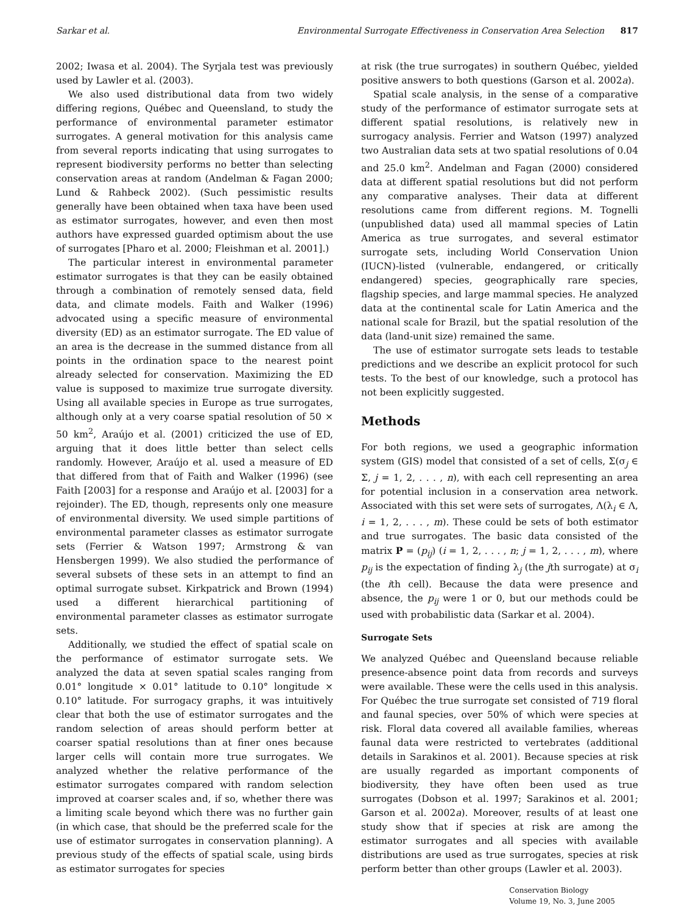Sarkar et al. Environmental Surrogate Effectiveness in Conservation Area Selection 817
2002; Iwasa et al. 2004). The Syrjala test was previously used by Lawler et al. (2003).
We also used distributional data from two widely differing regions, Québec and Queensland, to study the performance of environmental parameter estimator surrogates. A general motivation for this analysis came from several reports indicating that using surrogates to represent biodiversity performs no better than selecting conservation areas at random (Andelman & Fagan 2000; Lund & Rahbeck 2002). (Such pessimistic results generally have been obtained when taxa have been used as estimator surrogates, however, and even then most authors have expressed guarded optimism about the use of surrogates [Pharo et al. 2000; Fleishman et al. 2001].)
The particular interest in environmental parameter estimator surrogates is that they can be easily obtained through a combination of remotely sensed data, field data, and climate models. Faith and Walker (1996) advocated using a specific measure of environmental diversity (ED) as an estimator surrogate. The ED value of an area is the decrease in the summed distance from all points in the ordination space to the nearest point already selected for conservation. Maximizing the ED value is supposed to maximize true surrogate diversity. Using all available species in Europe as true surrogates, although only at a very coarse spatial resolution of 50 × 50 km<sup>2</sup>, Araújo et al. (2001) criticized the use of ED, arguing that it does little better than select cells randomly. However, Araújo et al. used a measure of ED that differed from that of Faith and Walker (1996) (see Faith [2003] for a response and Araújo et al. [2003] for a rejoinder). The ED, though, represents only one measure of environmental diversity. We used simple partitions of environmental parameter classes as estimator surrogate sets (Ferrier & Watson 1997; Armstrong & van Hensbergen 1999). We also studied the performance of several subsets of these sets in an attempt to find an optimal surrogate subset. Kirkpatrick and Brown (1994) used a different hierarchical partitioning of environmental parameter classes as estimator surrogate sets.
Additionally, we studied the effect of spatial scale on the performance of estimator surrogate sets. We analyzed the data at seven spatial scales ranging from 0.01° longitude × 0.01° latitude to 0.10° longitude × 0.10° latitude. For surrogacy graphs, it was intuitively clear that both the use of estimator surrogates and the random selection of areas should perform better at coarser spatial resolutions than at finer ones because larger cells will contain more true surrogates. We analyzed whether the relative performance of the estimator surrogates compared with random selection improved at coarser scales and, if so, whether there was a limiting scale beyond which there was no further gain (in which case, that should be the preferred scale for the use of estimator surrogates in conservation planning). A previous study of the effects of spatial scale, using birds as estimator surrogates for species
at risk (the true surrogates) in southern Québec, yielded positive answers to both questions (Garson et al. 2002a).
Spatial scale analysis, in the sense of a comparative study of the performance of estimator surrogate sets at different spatial resolutions, is relatively new in surrogacy analysis. Ferrier and Watson (1997) analyzed two Australian data sets at two spatial resolutions of 0.04 and 25.0 km<sup>2</sup>. Andelman and Fagan (2000) considered data at different spatial resolutions but did not perform any comparative analyses. Their data at different resolutions came from different regions. M. Tognelli (unpublished data) used all mammal species of Latin America as true surrogates, and several estimator surrogate sets, including World Conservation Union (IUCN)-listed (vulnerable, endangered, or critically endangered) species, geographically rare species, flagship species, and large mammal species. He analyzed data at the continental scale for Latin America and the national scale for Brazil, but the spatial resolution of the data (land-unit size) remained the same.
The use of estimator surrogate sets leads to testable predictions and we describe an explicit protocol for such tests. To the best of our knowledge, such a protocol has not been explicitly suggested.
Methods
For both regions, we used a geographic information system (GIS) model that consisted of a set of cells, Σ(σ<sub>j</sub> ∈ Σ, j = 1, 2, . . . , n), with each cell representing an area for potential inclusion in a conservation area network. Associated with this set were sets of surrogates, Λ(λ<sub>i</sub> ∈ Λ, i = 1, 2, . . . , m). These could be sets of both estimator and true surrogates. The basic data consisted of the matrix P = (p<sub>ij</sub>) (i = 1, 2, . . . , n; j = 1, 2, . . . , m), where p<sub>ij</sub> is the expectation of finding λ<sub>j</sub> (the jth surrogate) at σ<sub>i</sub> (the ith cell). Because the data were presence and absence, the p<sub>ij</sub> were 1 or 0, but our methods could be used with probabilistic data (Sarkar et al. 2004).
Surrogate Sets
We analyzed Québec and Queensland because reliable presence-absence point data from records and surveys were available. These were the cells used in this analysis. For Québec the true surrogate set consisted of 719 floral and faunal species, over 50% of which were species at risk. Floral data covered all available families, whereas faunal data were restricted to vertebrates (additional details in Sarakinos et al. 2001). Because species at risk are usually regarded as important components of biodiversity, they have often been used as true surrogates (Dobson et al. 1997; Sarakinos et al. 2001; Garson et al. 2002a). Moreover, results of at least one study show that if species at risk are among the estimator surrogates and all species with available distributions are used as true surrogates, species at risk perform better than other groups (Lawler et al. 2003).
Conservation Biology
Volume 19, No. 3, June 2005